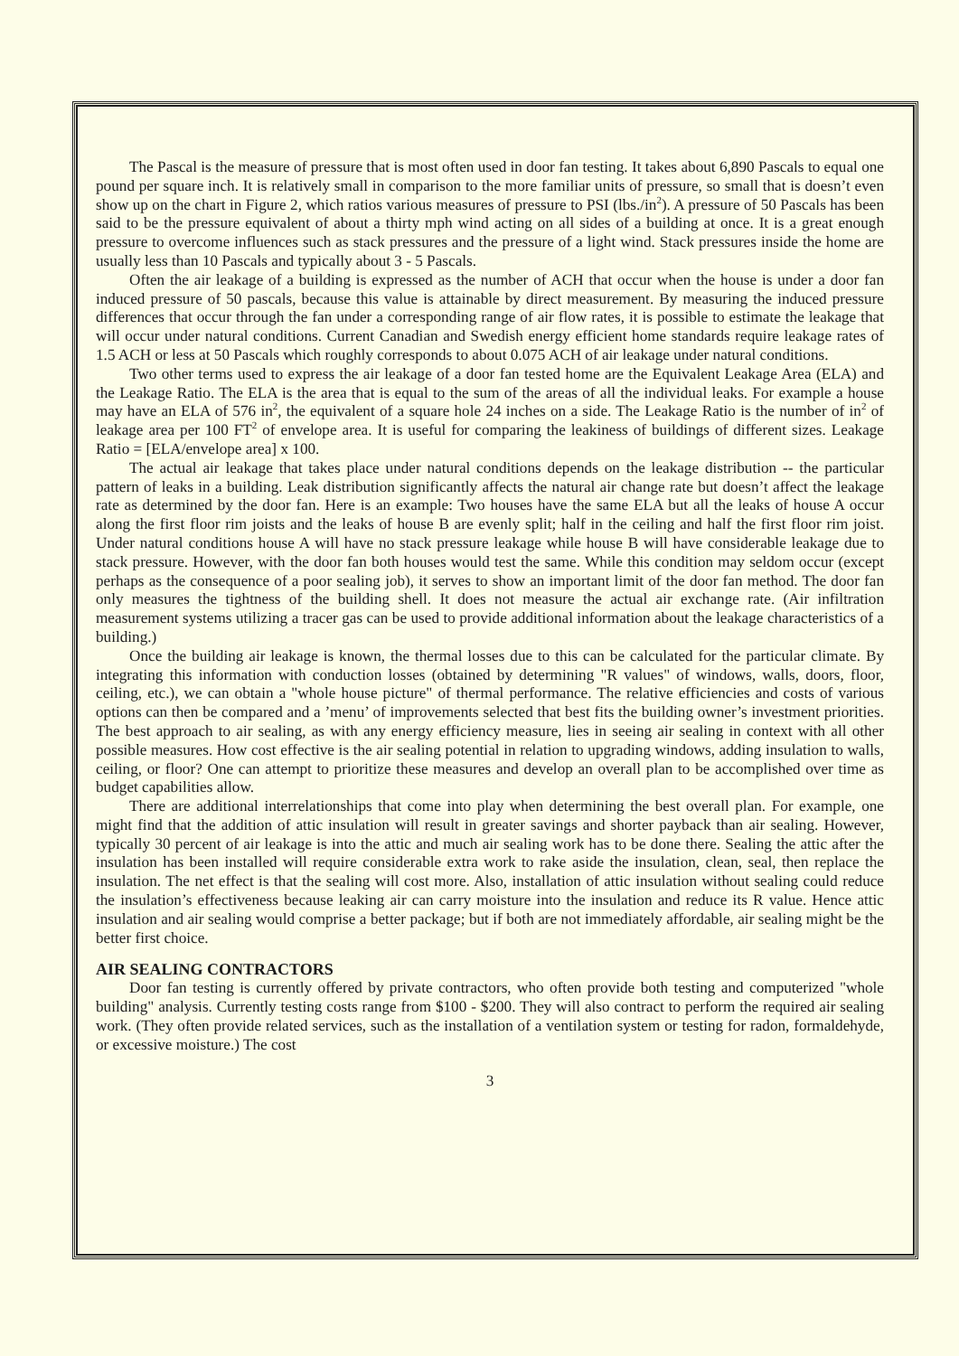The Pascal is the measure of pressure that is most often used in door fan testing. It takes about 6,890 Pascals to equal one pound per square inch. It is relatively small in comparison to the more familiar units of pressure, so small that is doesn’t even show up on the chart in Figure 2, which ratios various measures of pressure to PSI (lbs./in<sup>2</sup>). A pressure of 50 Pascals has been said to be the pressure equivalent of about a thirty mph wind acting on all sides of a building at once. It is a great enough pressure to overcome influences such as stack pressures and the pressure of a light wind. Stack pressures inside the home are usually less than 10 Pascals and typically about 3 - 5 Pascals.
Often the air leakage of a building is expressed as the number of ACH that occur when the house is under a door fan induced pressure of 50 pascals, because this value is attainable by direct measurement. By measuring the induced pressure differences that occur through the fan under a corresponding range of air flow rates, it is possible to estimate the leakage that will occur under natural conditions. Current Canadian and Swedish energy efficient home standards require leakage rates of 1.5 ACH or less at 50 Pascals which roughly corresponds to about 0.075 ACH of air leakage under natural conditions.
Two other terms used to express the air leakage of a door fan tested home are the Equivalent Leakage Area (ELA) and the Leakage Ratio. The ELA is the area that is equal to the sum of the areas of all the individual leaks. For example a house may have an ELA of 576 in<sup>2</sup>, the equivalent of a square hole 24 inches on a side. The Leakage Ratio is the number of in<sup>2</sup> of leakage area per 100 FT<sup>2</sup> of envelope area. It is useful for comparing the leakiness of buildings of different sizes. Leakage Ratio = [ELA/envelope area] x 100.
The actual air leakage that takes place under natural conditions depends on the leakage distribution -- the particular pattern of leaks in a building. Leak distribution significantly affects the natural air change rate but doesn’t affect the leakage rate as determined by the door fan. Here is an example: Two houses have the same ELA but all the leaks of house A occur along the first floor rim joists and the leaks of house B are evenly split; half in the ceiling and half the first floor rim joist. Under natural conditions house A will have no stack pressure leakage while house B will have considerable leakage due to stack pressure. However, with the door fan both houses would test the same. While this condition may seldom occur (except perhaps as the consequence of a poor sealing job), it serves to show an important limit of the door fan method. The door fan only measures the tightness of the building shell. It does not measure the actual air exchange rate. (Air infiltration measurement systems utilizing a tracer gas can be used to provide additional information about the leakage characteristics of a building.)
Once the building air leakage is known, the thermal losses due to this can be calculated for the particular climate. By integrating this information with conduction losses (obtained by determining "R values" of windows, walls, doors, floor, ceiling, etc.), we can obtain a "whole house picture" of thermal performance. The relative efficiencies and costs of various options can then be compared and a ’menu’ of improvements selected that best fits the building owner’s investment priorities. The best approach to air sealing, as with any energy efficiency measure, lies in seeing air sealing in context with all other possible measures. How cost effective is the air sealing potential in relation to upgrading windows, adding insulation to walls, ceiling, or floor? One can attempt to prioritize these measures and develop an overall plan to be accomplished over time as budget capabilities allow.
There are additional interrelationships that come into play when determining the best overall plan. For example, one might find that the addition of attic insulation will result in greater savings and shorter payback than air sealing. However, typically 30 percent of air leakage is into the attic and much air sealing work has to be done there. Sealing the attic after the insulation has been installed will require considerable extra work to rake aside the insulation, clean, seal, then replace the insulation. The net effect is that the sealing will cost more. Also, installation of attic insulation without sealing could reduce the insulation’s effectiveness because leaking air can carry moisture into the insulation and reduce its R value. Hence attic insulation and air sealing would comprise a better package; but if both are not immediately affordable, air sealing might be the better first choice.
AIR SEALING CONTRACTORS
Door fan testing is currently offered by private contractors, who often provide both testing and computerized "whole building" analysis. Currently testing costs range from $100 - $200. They will also contract to perform the required air sealing work. (They often provide related services, such as the installation of a ventilation system or testing for radon, formaldehyde, or excessive moisture.) The cost
3